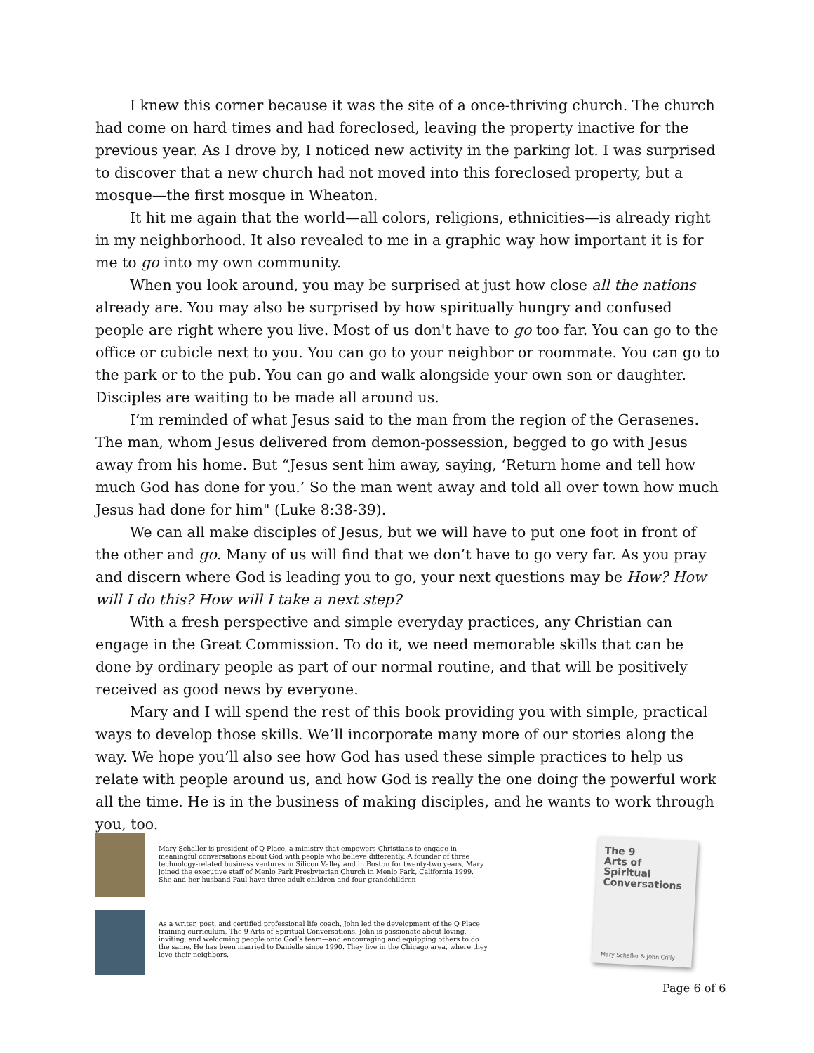I knew this corner because it was the site of a once-thriving church. The church had come on hard times and had foreclosed, leaving the property inactive for the previous year. As I drove by, I noticed new activity in the parking lot. I was surprised to discover that a new church had not moved into this foreclosed property, but a mosque—the first mosque in Wheaton.
It hit me again that the world—all colors, religions, ethnicities—is already right in my neighborhood. It also revealed to me in a graphic way how important it is for me to go into my own community.
When you look around, you may be surprised at just how close all the nations already are. You may also be surprised by how spiritually hungry and confused people are right where you live. Most of us don't have to go too far. You can go to the office or cubicle next to you. You can go to your neighbor or roommate. You can go to the park or to the pub. You can go and walk alongside your own son or daughter. Disciples are waiting to be made all around us.
I’m reminded of what Jesus said to the man from the region of the Gerasenes. The man, whom Jesus delivered from demon-possession, begged to go with Jesus away from his home. But “Jesus sent him away, saying, ‘Return home and tell how much God has done for you.’ So the man went away and told all over town how much Jesus had done for him" (Luke 8:38-39).
We can all make disciples of Jesus, but we will have to put one foot in front of the other and go. Many of us will find that we don’t have to go very far. As you pray and discern where God is leading you to go, your next questions may be How? How will I do this? How will I take a next step?
With a fresh perspective and simple everyday practices, any Christian can engage in the Great Commission. To do it, we need memorable skills that can be done by ordinary people as part of our normal routine, and that will be positively received as good news by everyone.
Mary and I will spend the rest of this book providing you with simple, practical ways to develop those skills. We’ll incorporate many more of our stories along the way. We hope you’ll also see how God has used these simple practices to help us relate with people around us, and how God is really the one doing the powerful work all the time. He is in the business of making disciples, and he wants to work through you, too.
Mary Schaller is president of Q Place, a ministry that empowers Christians to engage in meaningful conversations about God with people who believe differently. A founder of three technology-related business ventures in Silicon Valley and in Boston for twenty-two years, Mary joined the executive staff of Menlo Park Presbyterian Church in Menlo Park, California 1999. She and her husband Paul have three adult children and four grandchildren
As a writer, poet, and certified professional life coach, John led the development of the Q Place training curriculum, The 9 Arts of Spiritual Conversations. John is passionate about loving, inviting, and welcoming people onto God’s team—and encouraging and equipping others to do the same. He has been married to Danielle since 1990. They live in the Chicago area, where they love their neighbors.
The 9
Arts of
Spiritual
Conversations
Mary Schaller & John Crilly
Page 6 of 6